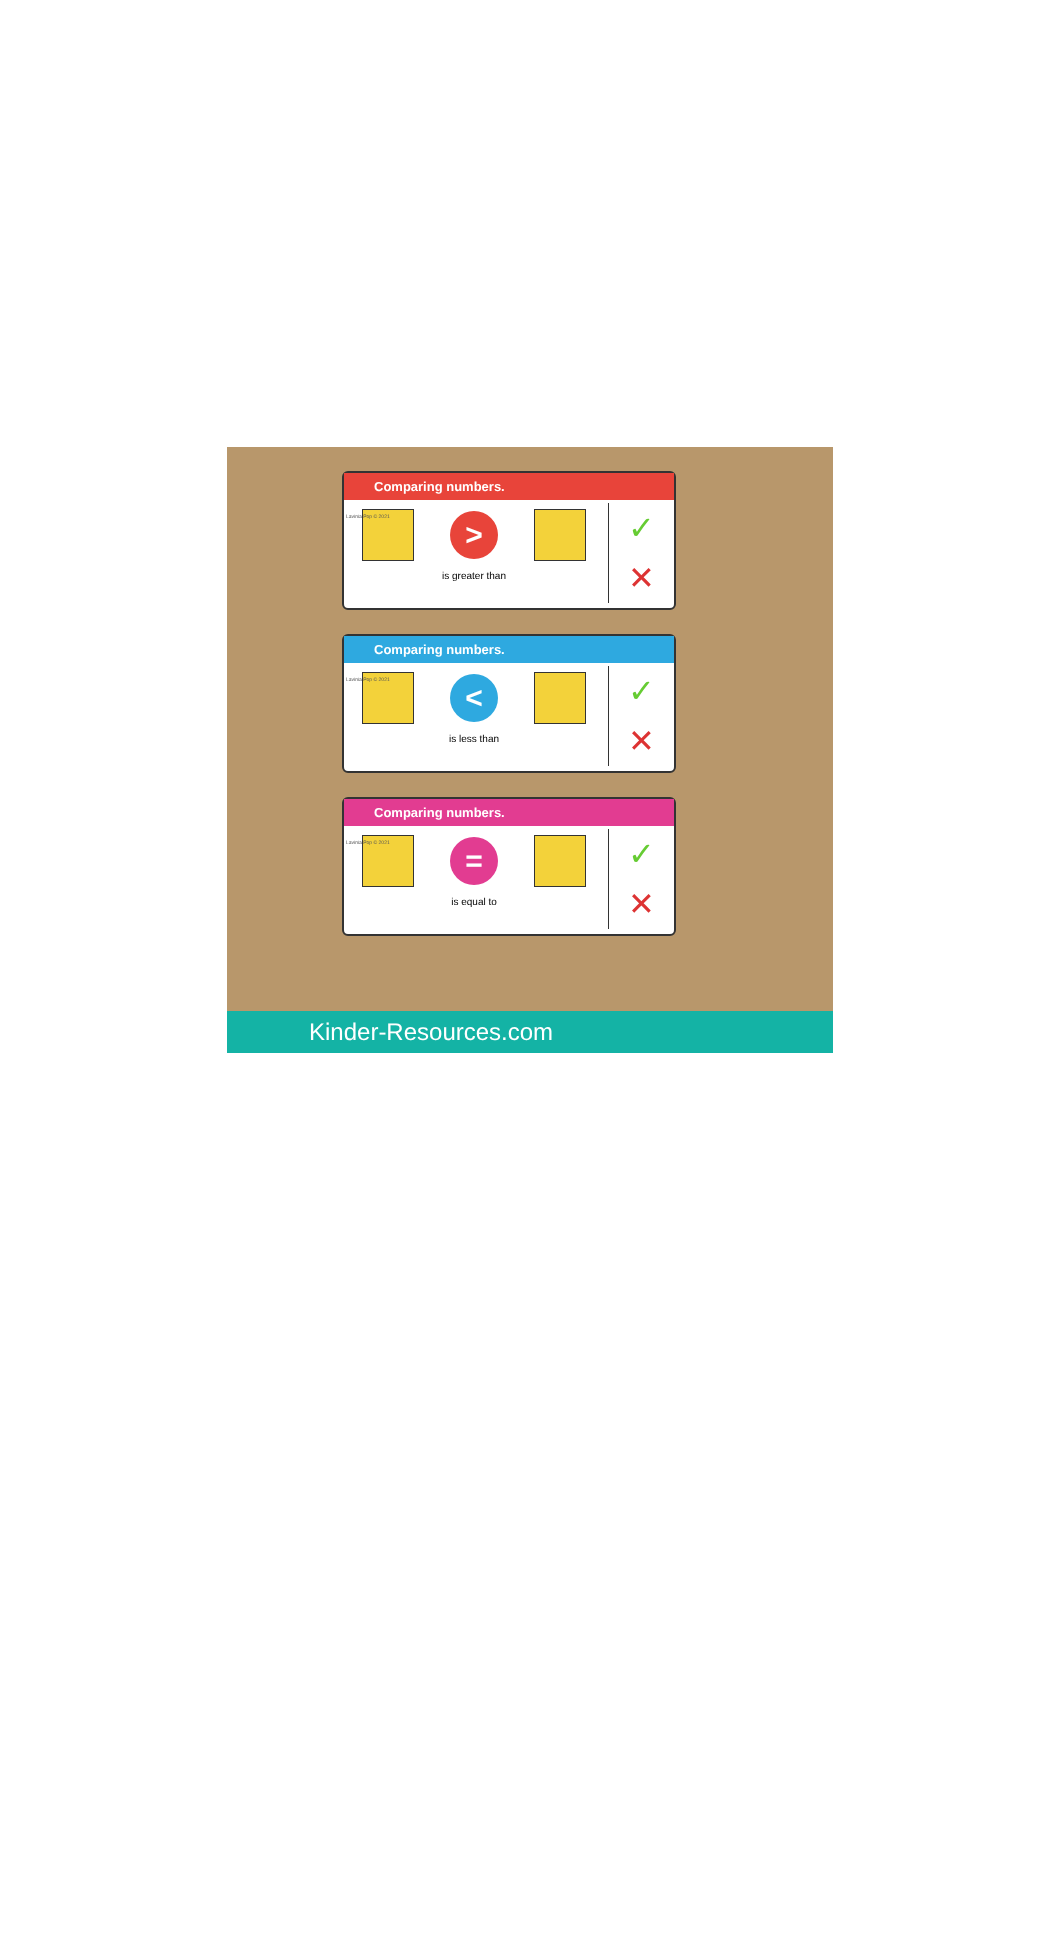Comparing numbers.
Lavinia Pop © 2021
>
is greater than
✓
✕
Comparing numbers.
Lavinia Pop © 2021
<
is less than
✓
✕
Comparing numbers.
Lavinia Pop © 2021
=
is equal to
✓
✕
Kinder-Resources.com